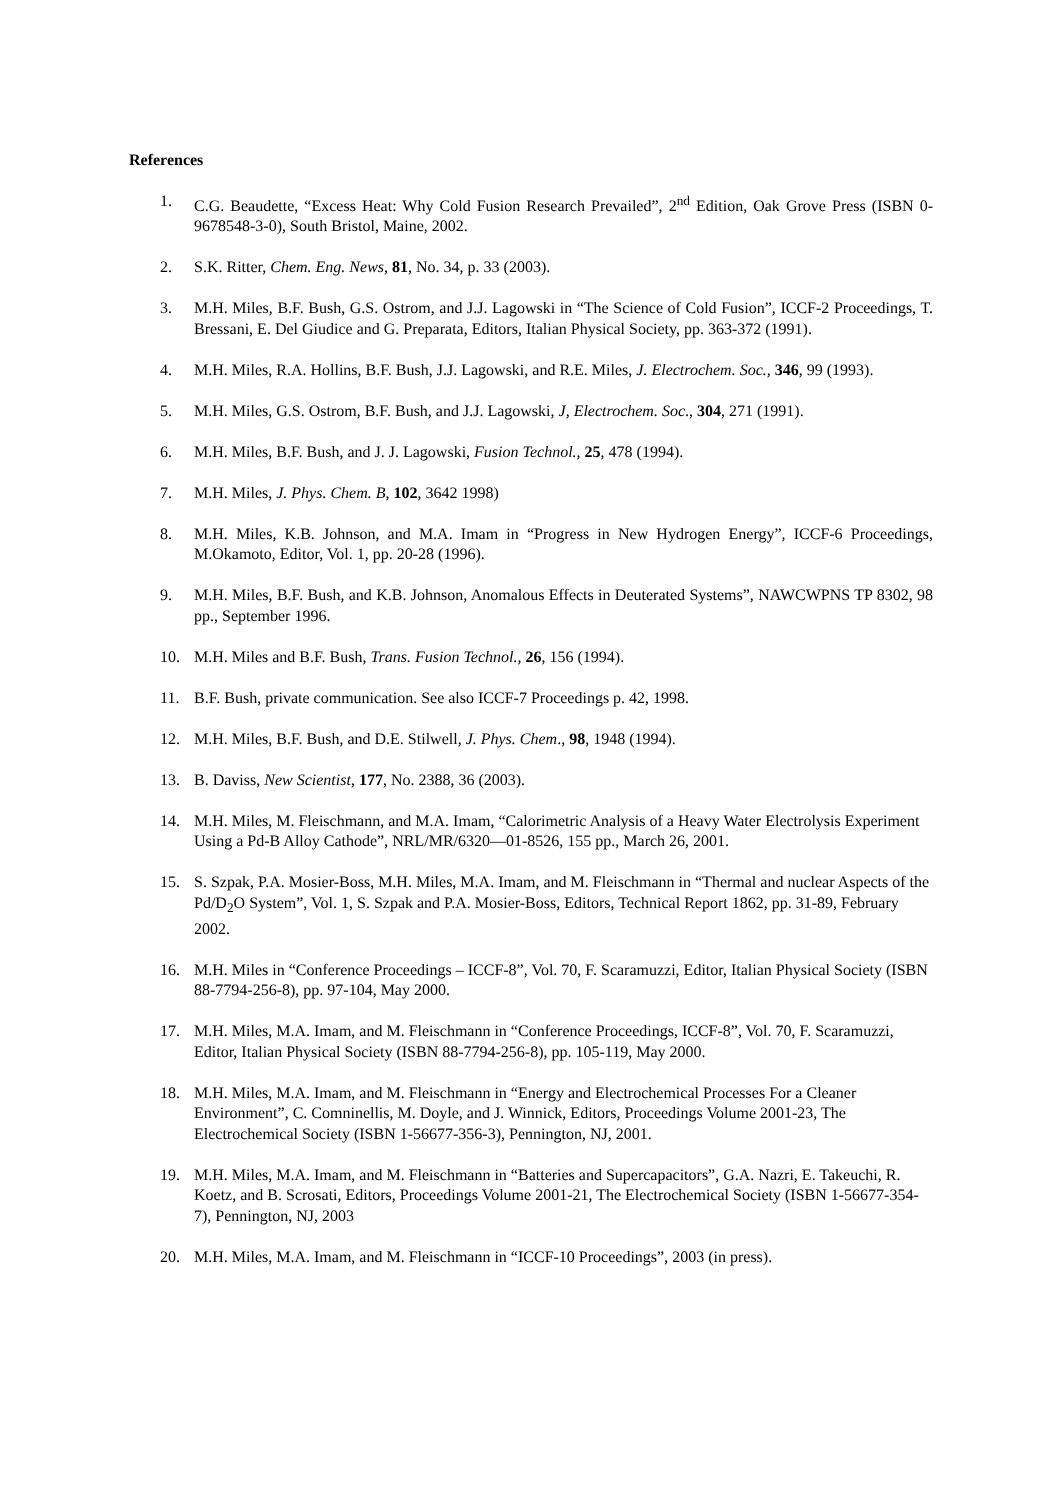References
1. C.G. Beaudette, “Excess Heat: Why Cold Fusion Research Prevailed”, 2<sup>nd</sup> Edition, Oak Grove Press (ISBN 0-9678548-3-0), South Bristol, Maine, 2002.
2. S.K. Ritter, Chem. Eng. News, 81, No. 34, p. 33 (2003).
3. M.H. Miles, B.F. Bush, G.S. Ostrom, and J.J. Lagowski in “The Science of Cold Fusion”, ICCF-2 Proceedings, T. Bressani, E. Del Giudice and G. Preparata, Editors, Italian Physical Society, pp. 363-372 (1991).
4. M.H. Miles, R.A. Hollins, B.F. Bush, J.J. Lagowski, and R.E. Miles, J. Electrochem. Soc., 346, 99 (1993).
5. M.H. Miles, G.S. Ostrom, B.F. Bush, and J.J. Lagowski, J, Electrochem. Soc., 304, 271 (1991).
6. M.H. Miles, B.F. Bush, and J. J. Lagowski, Fusion Technol., 25, 478 (1994).
7. M.H. Miles, J. Phys. Chem. B, 102, 3642 1998)
8. M.H. Miles, K.B. Johnson, and M.A. Imam in “Progress in New Hydrogen Energy”, ICCF-6 Proceedings, M.Okamoto, Editor, Vol. 1, pp. 20-28 (1996).
9. M.H. Miles, B.F. Bush, and K.B. Johnson, Anomalous Effects in Deuterated Systems”, NAWCWPNS TP 8302, 98 pp., September 1996.
10. M.H. Miles and B.F. Bush, Trans. Fusion Technol., 26, 156 (1994).
11. B.F. Bush, private communication. See also ICCF-7 Proceedings p. 42, 1998.
12. M.H. Miles, B.F. Bush, and D.E. Stilwell, J. Phys. Chem., 98, 1948 (1994).
13. B. Daviss, New Scientist, 177, No. 2388, 36 (2003).
14. M.H. Miles, M. Fleischmann, and M.A. Imam, “Calorimetric Analysis of a Heavy Water Electrolysis Experiment Using a Pd-B Alloy Cathode”, NRL/MR/6320—01-8526, 155 pp., March 26, 2001.
15. S. Szpak, P.A. Mosier-Boss, M.H. Miles, M.A. Imam, and M. Fleischmann in “Thermal and nuclear Aspects of the Pd/D<sub>2</sub>O System”, Vol. 1, S. Szpak and P.A. Mosier-Boss, Editors, Technical Report 1862, pp. 31-89, February 2002.
16. M.H. Miles in “Conference Proceedings – ICCF-8”, Vol. 70, F. Scaramuzzi, Editor, Italian Physical Society (ISBN 88-7794-256-8), pp. 97-104, May 2000.
17. M.H. Miles, M.A. Imam, and M. Fleischmann in “Conference Proceedings, ICCF-8”, Vol. 70, F. Scaramuzzi, Editor, Italian Physical Society (ISBN 88-7794-256-8), pp. 105-119, May 2000.
18. M.H. Miles, M.A. Imam, and M. Fleischmann in “Energy and Electrochemical Processes For a Cleaner Environment”, C. Comninellis, M. Doyle, and J. Winnick, Editors, Proceedings Volume 2001-23, The Electrochemical Society (ISBN 1-56677-356-3), Pennington, NJ, 2001.
19. M.H. Miles, M.A. Imam, and M. Fleischmann in “Batteries and Supercapacitors”, G.A. Nazri, E. Takeuchi, R. Koetz, and B. Scrosati, Editors, Proceedings Volume 2001-21, The Electrochemical Society (ISBN 1-56677-354-7), Pennington, NJ, 2003
20. M.H. Miles, M.A. Imam, and M. Fleischmann in “ICCF-10 Proceedings”, 2003 (in press).